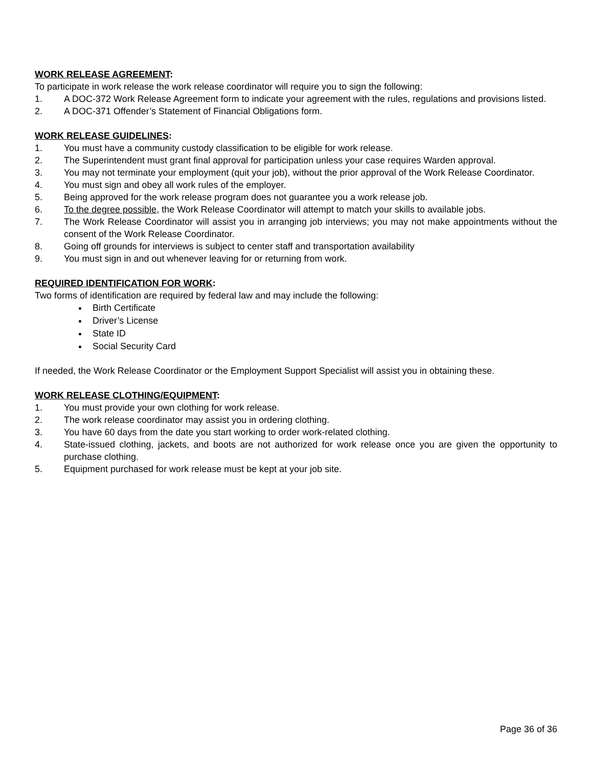WORK RELEASE AGREEMENT:
To participate in work release the work release coordinator will require you to sign the following:
1. A DOC-372 Work Release Agreement form to indicate your agreement with the rules, regulations and provisions listed.
2. A DOC-371 Offender’s Statement of Financial Obligations form.
WORK RELEASE GUIDELINES:
1. You must have a community custody classification to be eligible for work release.
2. The Superintendent must grant final approval for participation unless your case requires Warden approval.
3. You may not terminate your employment (quit your job), without the prior approval of the Work Release Coordinator.
4. You must sign and obey all work rules of the employer.
5. Being approved for the work release program does not guarantee you a work release job.
6. To the degree possible, the Work Release Coordinator will attempt to match your skills to available jobs.
7. The Work Release Coordinator will assist you in arranging job interviews; you may not make appointments without the consent of the Work Release Coordinator.
8. Going off grounds for interviews is subject to center staff and transportation availability
9. You must sign in and out whenever leaving for or returning from work.
REQUIRED IDENTIFICATION FOR WORK:
Two forms of identification are required by federal law and may include the following:
Birth Certificate
Driver’s License
State ID
Social Security Card
If needed, the Work Release Coordinator or the Employment Support Specialist will assist you in obtaining these.
WORK RELEASE CLOTHING/EQUIPMENT:
1. You must provide your own clothing for work release.
2. The work release coordinator may assist you in ordering clothing.
3. You have 60 days from the date you start working to order work-related clothing.
4. State-issued clothing, jackets, and boots are not authorized for work release once you are given the opportunity to purchase clothing.
5. Equipment purchased for work release must be kept at your job site.
Page 36 of 36